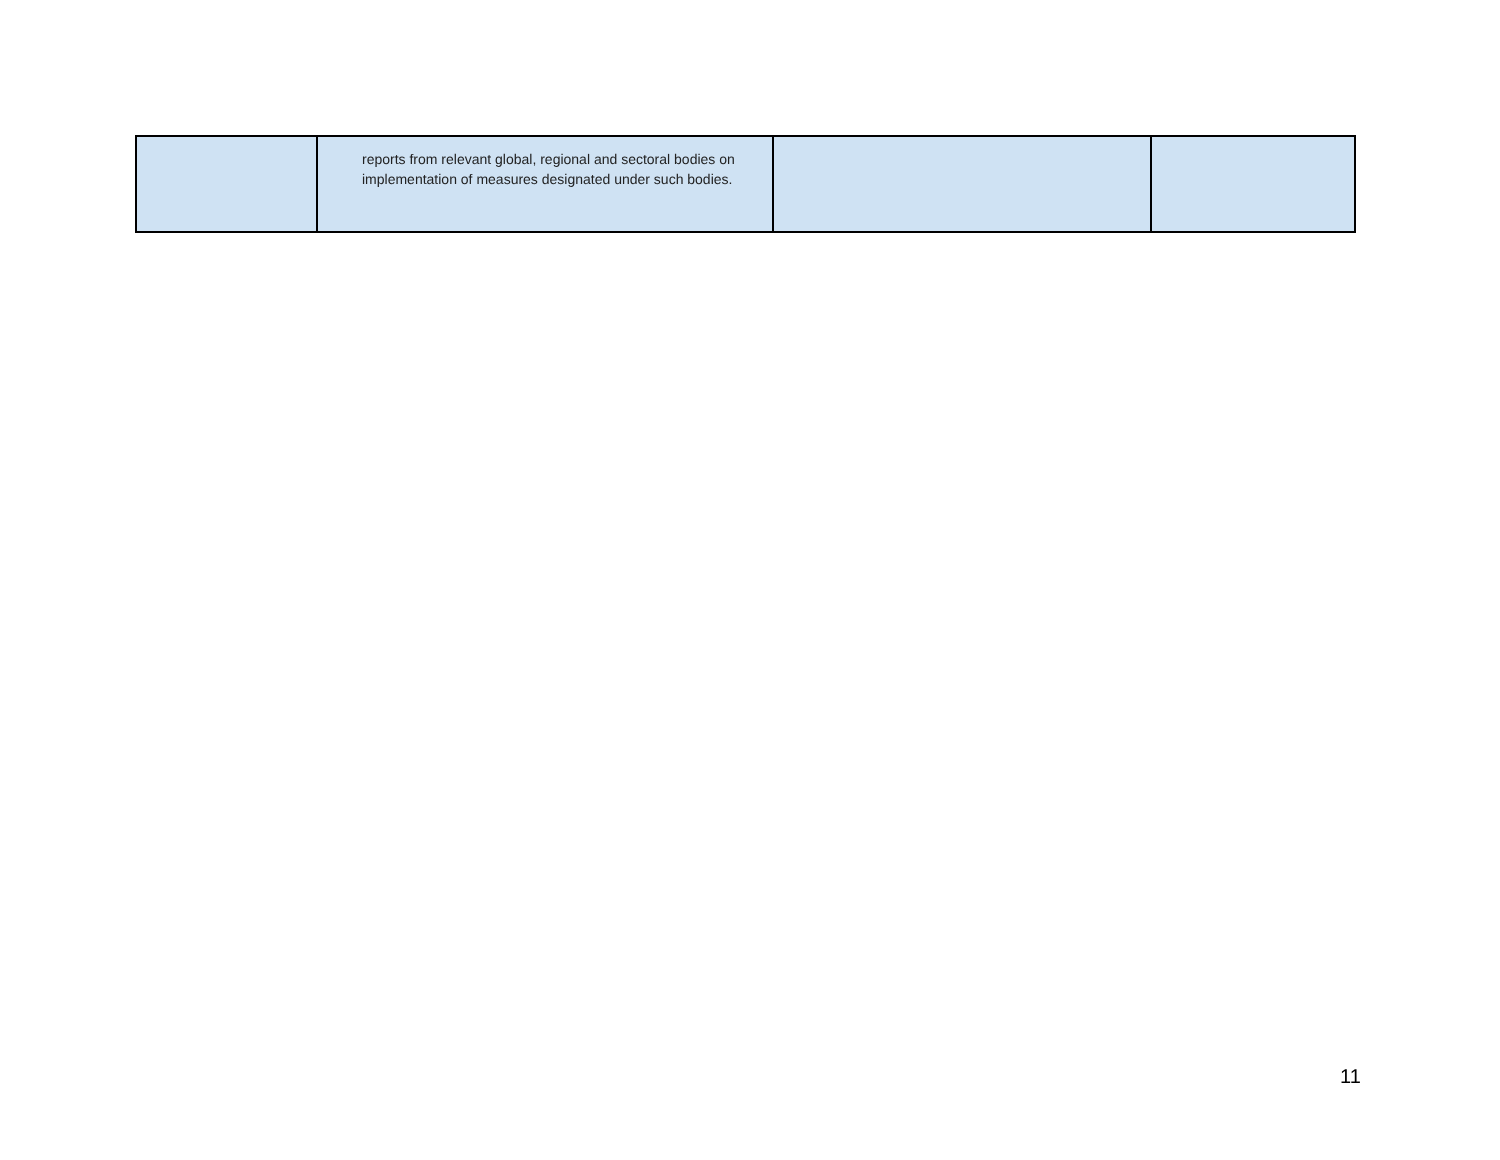| | reports from relevant global, regional and sectoral bodies on implementation of measures designated under such bodies. | | |
11